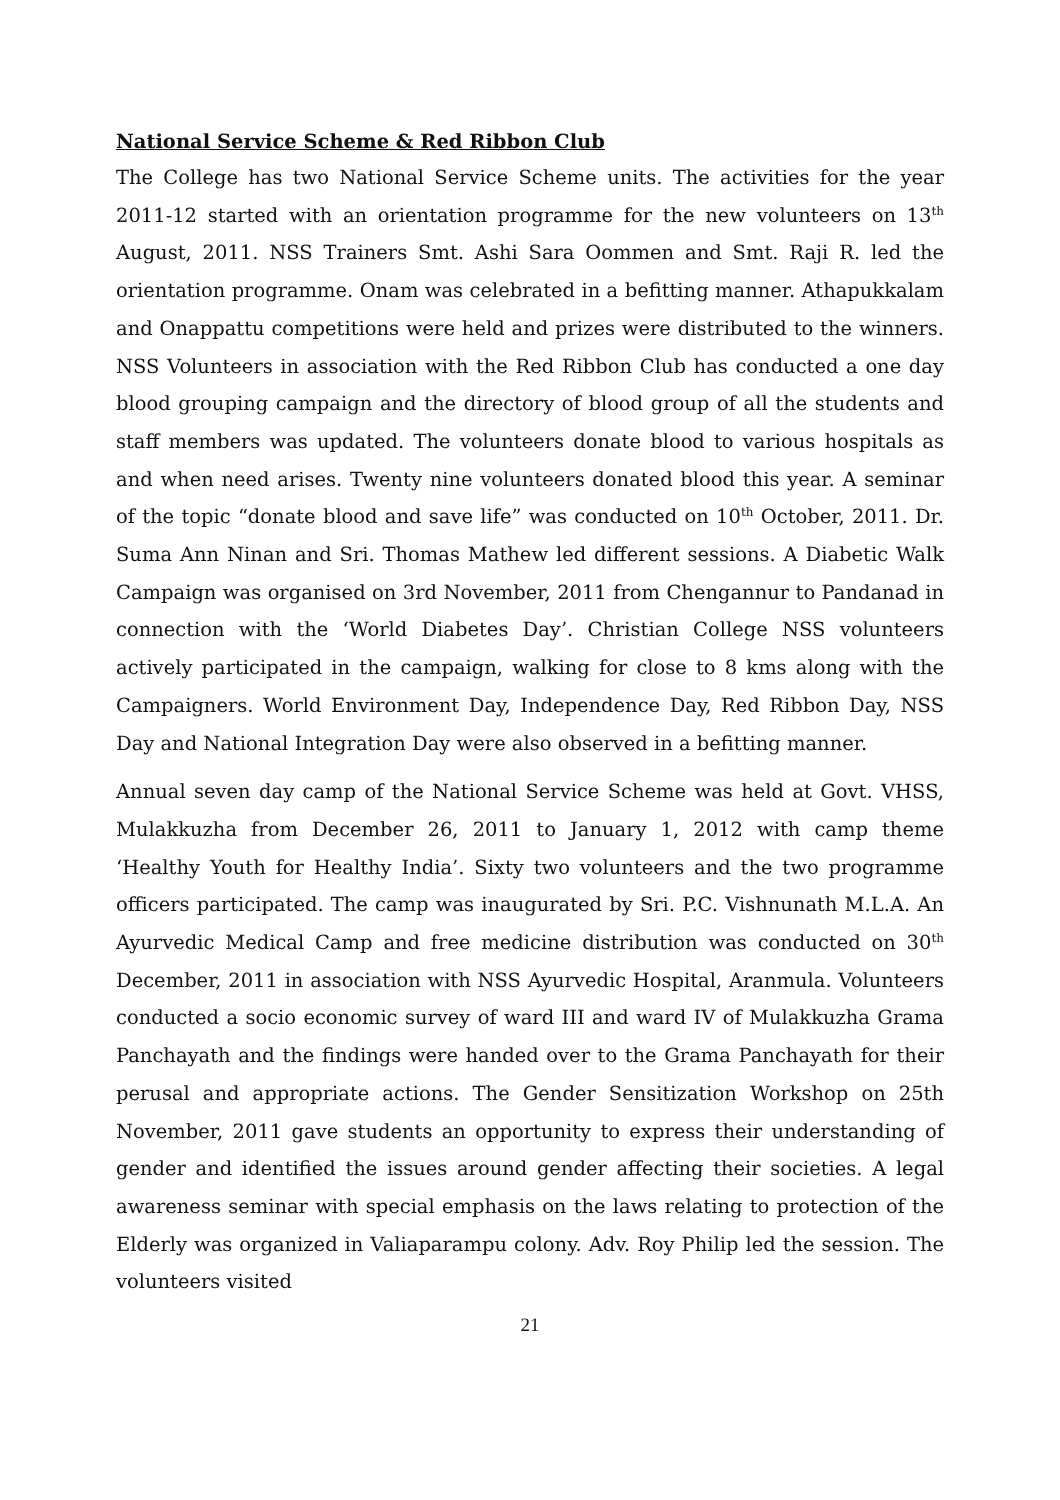National Service Scheme & Red Ribbon Club
The College has two National Service Scheme units. The activities for the year 2011-12 started with an orientation programme for the new volunteers on 13<sup>th</sup> August, 2011. NSS Trainers Smt. Ashi Sara Oommen and Smt. Raji R. led the orientation programme. Onam was celebrated in a befitting manner. Athapukkalam and Onappattu competitions were held and prizes were distributed to the winners. NSS Volunteers in association with the Red Ribbon Club has conducted a one day blood grouping campaign and the directory of blood group of all the students and staff members was updated. The volunteers donate blood to various hospitals as and when need arises. Twenty nine volunteers donated blood this year. A seminar of the topic “donate blood and save life” was conducted on 10<sup>th</sup> October, 2011. Dr. Suma Ann Ninan and Sri. Thomas Mathew led different sessions. A Diabetic Walk Campaign was organised on 3rd November, 2011 from Chengannur to Pandanad in connection with the ‘World Diabetes Day’. Christian College NSS volunteers actively participated in the campaign, walking for close to 8 kms along with the Campaigners. World Environment Day, Independence Day, Red Ribbon Day, NSS Day and National Integration Day were also observed in a befitting manner.
Annual seven day camp of the National Service Scheme was held at Govt. VHSS, Mulakkuzha from December 26, 2011 to January 1, 2012 with camp theme ‘Healthy Youth for Healthy India’. Sixty two volunteers and the two programme officers participated. The camp was inaugurated by Sri. P.C. Vishnunath M.L.A. An Ayurvedic Medical Camp and free medicine distribution was conducted on 30<sup>th</sup> December, 2011 in association with NSS Ayurvedic Hospital, Aranmula. Volunteers conducted a socio economic survey of ward III and ward IV of Mulakkuzha Grama Panchayath and the findings were handed over to the Grama Panchayath for their perusal and appropriate actions. The Gender Sensitization Workshop on 25th November, 2011 gave students an opportunity to express their understanding of gender and identified the issues around gender affecting their societies. A legal awareness seminar with special emphasis on the laws relating to protection of the Elderly was organized in Valiaparampu colony. Adv. Roy Philip led the session. The volunteers visited
21